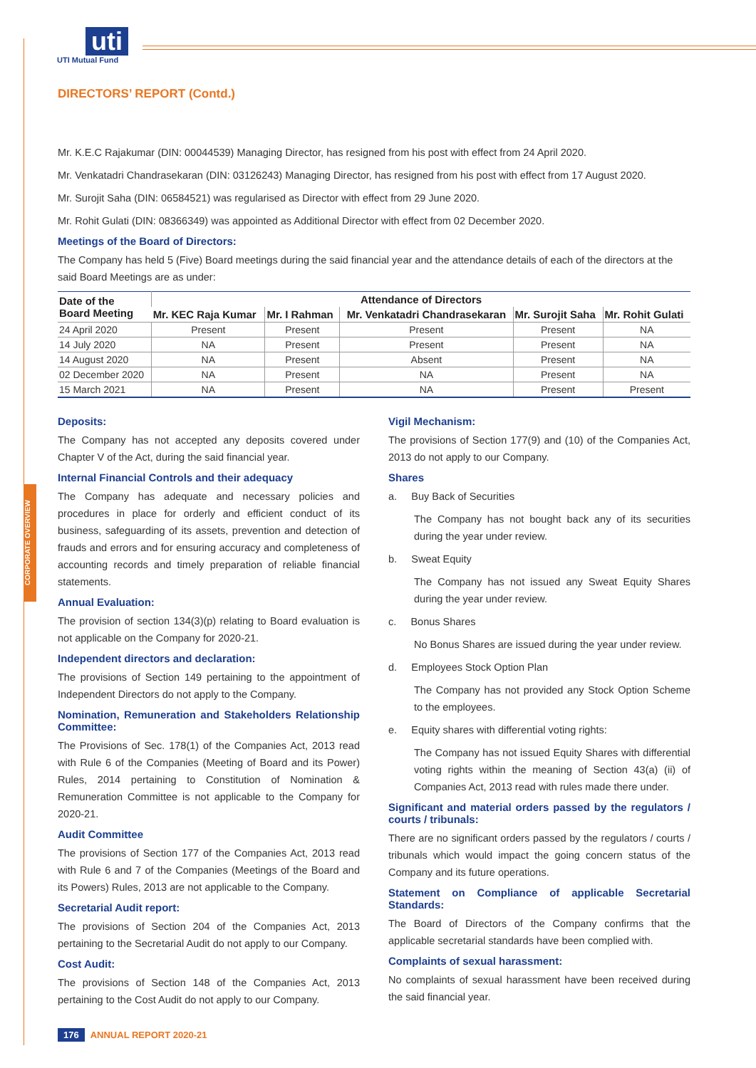uti
UTI Mutual Fund
CORPORATE OVERVIEW
DIRECTORS’ REPORT (Contd.)
Mr. K.E.C Rajakumar (DIN: 00044539) Managing Director, has resigned from his post with effect from 24 April 2020.
Mr. Venkatadri Chandrasekaran (DIN: 03126243) Managing Director, has resigned from his post with effect from 17 August 2020.
Mr. Surojit Saha (DIN: 06584521) was regularised as Director with effect from 29 June 2020.
Mr. Rohit Gulati (DIN: 08366349) was appointed as Additional Director with effect from 02 December 2020.
Meetings of the Board of Directors:
The Company has held 5 (Five) Board meetings during the said financial year and the attendance details of each of the directors at the said Board Meetings are as under:
| Date of the Board Meeting | Attendance of Directors | | | | |
| --- | --- | --- | --- | --- | --- |
| | Mr. KEC Raja Kumar | Mr. I Rahman | Mr. Venkatadri Chandrasekaran | Mr. Surojit Saha | Mr. Rohit Gulati |
| 24 April 2020 | Present | Present | Present | Present | NA |
| 14 July 2020 | NA | Present | Present | Present | NA |
| 14 August 2020 | NA | Present | Absent | Present | NA |
| 02 December 2020 | NA | Present | NA | Present | NA |
| 15 March 2021 | NA | Present | NA | Present | Present |
Deposits:
The Company has not accepted any deposits covered under Chapter V of the Act, during the said financial year.
Internal Financial Controls and their adequacy
The Company has adequate and necessary policies and procedures in place for orderly and efficient conduct of its business, safeguarding of its assets, prevention and detection of frauds and errors and for ensuring accuracy and completeness of accounting records and timely preparation of reliable financial statements.
Annual Evaluation:
The provision of section 134(3)(p) relating to Board evaluation is not applicable on the Company for 2020-21.
Independent directors and declaration:
The provisions of Section 149 pertaining to the appointment of Independent Directors do not apply to the Company.
Nomination, Remuneration and Stakeholders Relationship Committee:
The Provisions of Sec. 178(1) of the Companies Act, 2013 read with Rule 6 of the Companies (Meeting of Board and its Power) Rules, 2014 pertaining to Constitution of Nomination & Remuneration Committee is not applicable to the Company for 2020-21.
Audit Committee
The provisions of Section 177 of the Companies Act, 2013 read with Rule 6 and 7 of the Companies (Meetings of the Board and its Powers) Rules, 2013 are not applicable to the Company.
Secretarial Audit report:
The provisions of Section 204 of the Companies Act, 2013 pertaining to the Secretarial Audit do not apply to our Company.
Cost Audit:
The provisions of Section 148 of the Companies Act, 2013 pertaining to the Cost Audit do not apply to our Company.
Vigil Mechanism:
The provisions of Section 177(9) and (10) of the Companies Act, 2013 do not apply to our Company.
Shares
a. Buy Back of Securities
The Company has not bought back any of its securities during the year under review.
b. Sweat Equity
The Company has not issued any Sweat Equity Shares during the year under review.
c. Bonus Shares
No Bonus Shares are issued during the year under review.
d. Employees Stock Option Plan
The Company has not provided any Stock Option Scheme to the employees.
e. Equity shares with differential voting rights:
The Company has not issued Equity Shares with differential voting rights within the meaning of Section 43(a) (ii) of Companies Act, 2013 read with rules made there under.
Significant and material orders passed by the regulators / courts / tribunals:
There are no significant orders passed by the regulators / courts / tribunals which would impact the going concern status of the Company and its future operations.
Statement on Compliance of applicable Secretarial Standards:
The Board of Directors of the Company confirms that the applicable secretarial standards have been complied with.
Complaints of sexual harassment:
No complaints of sexual harassment have been received during the said financial year.
176 ANNUAL REPORT 2020-21